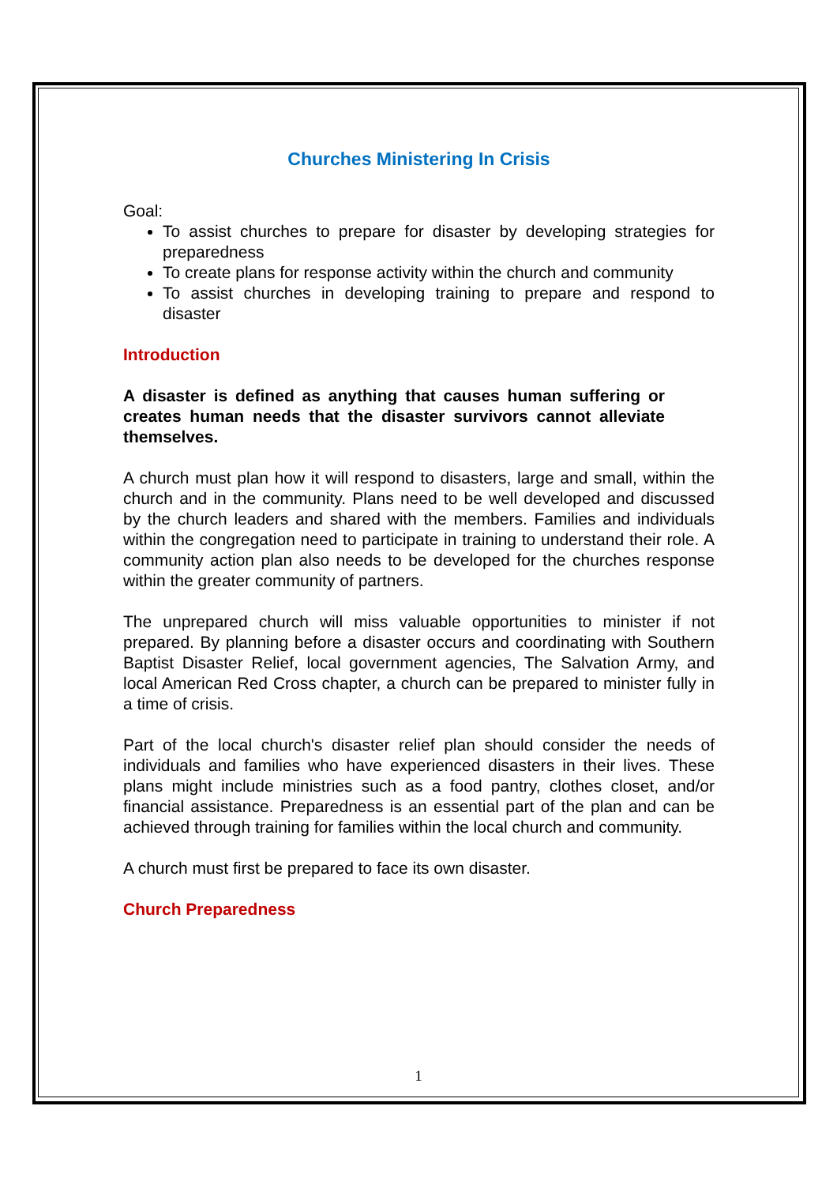Churches Ministering In Crisis
Goal:
To assist churches to prepare for disaster by developing strategies for preparedness
To create plans for response activity within the church and community
To assist churches in developing training to prepare and respond to disaster
Introduction
A disaster is defined as anything that causes human suffering or creates human needs that the disaster survivors cannot alleviate themselves.
A church must plan how it will respond to disasters, large and small, within the church and in the community. Plans need to be well developed and discussed by the church leaders and shared with the members. Families and individuals within the congregation need to participate in training to understand their role. A community action plan also needs to be developed for the churches response within the greater community of partners.
The unprepared church will miss valuable opportunities to minister if not prepared. By planning before a disaster occurs and coordinating with Southern Baptist Disaster Relief, local government agencies, The Salvation Army, and local American Red Cross chapter, a church can be prepared to minister fully in a time of crisis.
Part of the local church's disaster relief plan should consider the needs of individuals and families who have experienced disasters in their lives. These plans might include ministries such as a food pantry, clothes closet, and/or financial assistance. Preparedness is an essential part of the plan and can be achieved through training for families within the local church and community.
A church must first be prepared to face its own disaster.
Church Preparedness
1